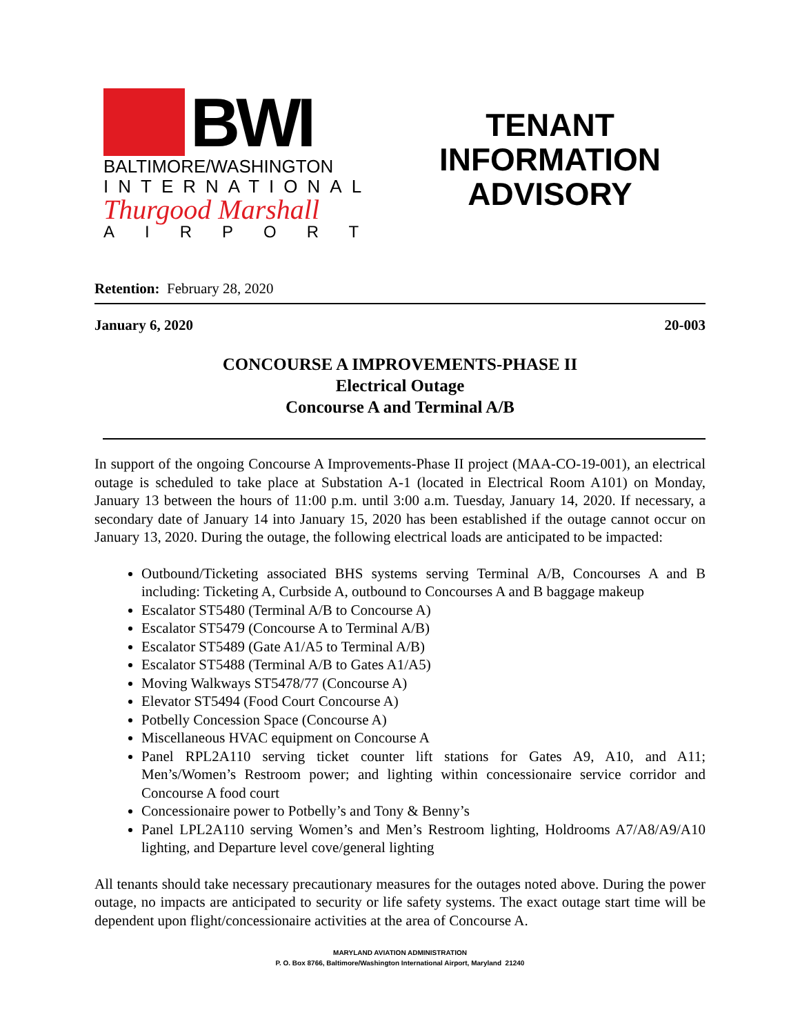BWI
BALTIMORE/WASHINGTON
INTERNATIONAL
Thurgood Marshall
AIRPORT
TENANT
INFORMATION
ADVISORY
Retention: February 28, 2020
January 6, 2020 20-003
CONCOURSE A IMPROVEMENTS-PHASE II
Electrical Outage
Concourse A and Terminal A/B
In support of the ongoing Concourse A Improvements-Phase II project (MAA-CO-19-001), an electrical outage is scheduled to take place at Substation A-1 (located in Electrical Room A101) on Monday, January 13 between the hours of 11:00 p.m. until 3:00 a.m. Tuesday, January 14, 2020. If necessary, a secondary date of January 14 into January 15, 2020 has been established if the outage cannot occur on January 13, 2020. During the outage, the following electrical loads are anticipated to be impacted:
Outbound/Ticketing associated BHS systems serving Terminal A/B, Concourses A and B including: Ticketing A, Curbside A, outbound to Concourses A and B baggage makeup
Escalator ST5480 (Terminal A/B to Concourse A)
Escalator ST5479 (Concourse A to Terminal A/B)
Escalator ST5489 (Gate A1/A5 to Terminal A/B)
Escalator ST5488 (Terminal A/B to Gates A1/A5)
Moving Walkways ST5478/77 (Concourse A)
Elevator ST5494 (Food Court Concourse A)
Potbelly Concession Space (Concourse A)
Miscellaneous HVAC equipment on Concourse A
Panel RPL2A110 serving ticket counter lift stations for Gates A9, A10, and A11; Men’s/Women’s Restroom power; and lighting within concessionaire service corridor and Concourse A food court
Concessionaire power to Potbelly’s and Tony & Benny’s
Panel LPL2A110 serving Women’s and Men’s Restroom lighting, Holdrooms A7/A8/A9/A10 lighting, and Departure level cove/general lighting
All tenants should take necessary precautionary measures for the outages noted above. During the power outage, no impacts are anticipated to security or life safety systems. The exact outage start time will be dependent upon flight/concessionaire activities at the area of Concourse A.
MARYLAND AVIATION ADMINISTRATION
P. O. Box 8766, Baltimore/Washington International Airport, Maryland 21240